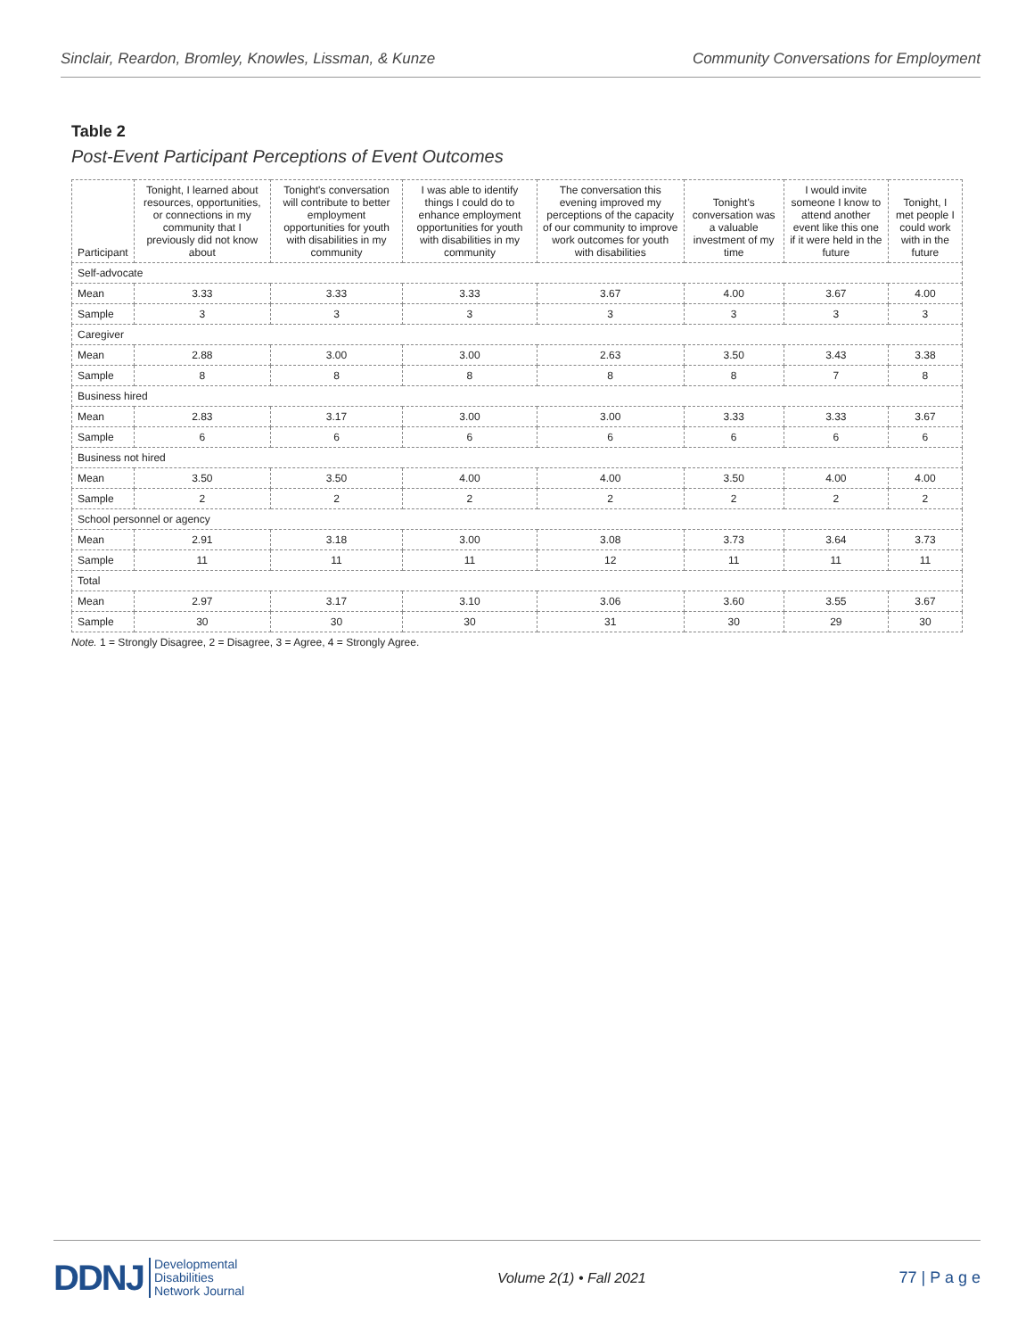Sinclair, Reardon, Bromley, Knowles, Lissman, & Kunze Community Conversations for Employment
Table 2
Post-Event Participant Perceptions of Event Outcomes
| Participant | Tonight, I learned about resources, opportunities, or connections in my community that I previously did not know about | Tonight's conversation will contribute to better employment opportunities for youth with disabilities in my community | I was able to identify things I could do to enhance employment opportunities for youth with disabilities in my community | The conversation this evening improved my perceptions of the capacity of our community to improve work outcomes for youth with disabilities | Tonight's conversation was a valuable investment of my time | I would invite someone I know to attend another event like this one if it were held in the future | Tonight, I met people I could work with in the future |
| --- | --- | --- | --- | --- | --- | --- | --- |
| Self-advocate | | | | | | | |
| Mean | 3.33 | 3.33 | 3.33 | 3.67 | 4.00 | 3.67 | 4.00 |
| Sample | 3 | 3 | 3 | 3 | 3 | 3 | 3 |
| Caregiver | | | | | | | |
| Mean | 2.88 | 3.00 | 3.00 | 2.63 | 3.50 | 3.43 | 3.38 |
| Sample | 8 | 8 | 8 | 8 | 8 | 7 | 8 |
| Business hired | | | | | | | |
| Mean | 2.83 | 3.17 | 3.00 | 3.00 | 3.33 | 3.33 | 3.67 |
| Sample | 6 | 6 | 6 | 6 | 6 | 6 | 6 |
| Business not hired | | | | | | | |
| Mean | 3.50 | 3.50 | 4.00 | 4.00 | 3.50 | 4.00 | 4.00 |
| Sample | 2 | 2 | 2 | 2 | 2 | 2 | 2 |
| School personnel or agency | | | | | | | |
| Mean | 2.91 | 3.18 | 3.00 | 3.08 | 3.73 | 3.64 | 3.73 |
| Sample | 11 | 11 | 11 | 12 | 11 | 11 | 11 |
| Total | | | | | | | |
| Mean | 2.97 | 3.17 | 3.10 | 3.06 | 3.60 | 3.55 | 3.67 |
| Sample | 30 | 30 | 30 | 31 | 30 | 29 | 30 |
Note. 1 = Strongly Disagree, 2 = Disagree, 3 = Agree, 4 = Strongly Agree.
DDNJ Developmental
Disabilities
Network Journal
Volume 2(1) • Fall 2021 77 | P a g e